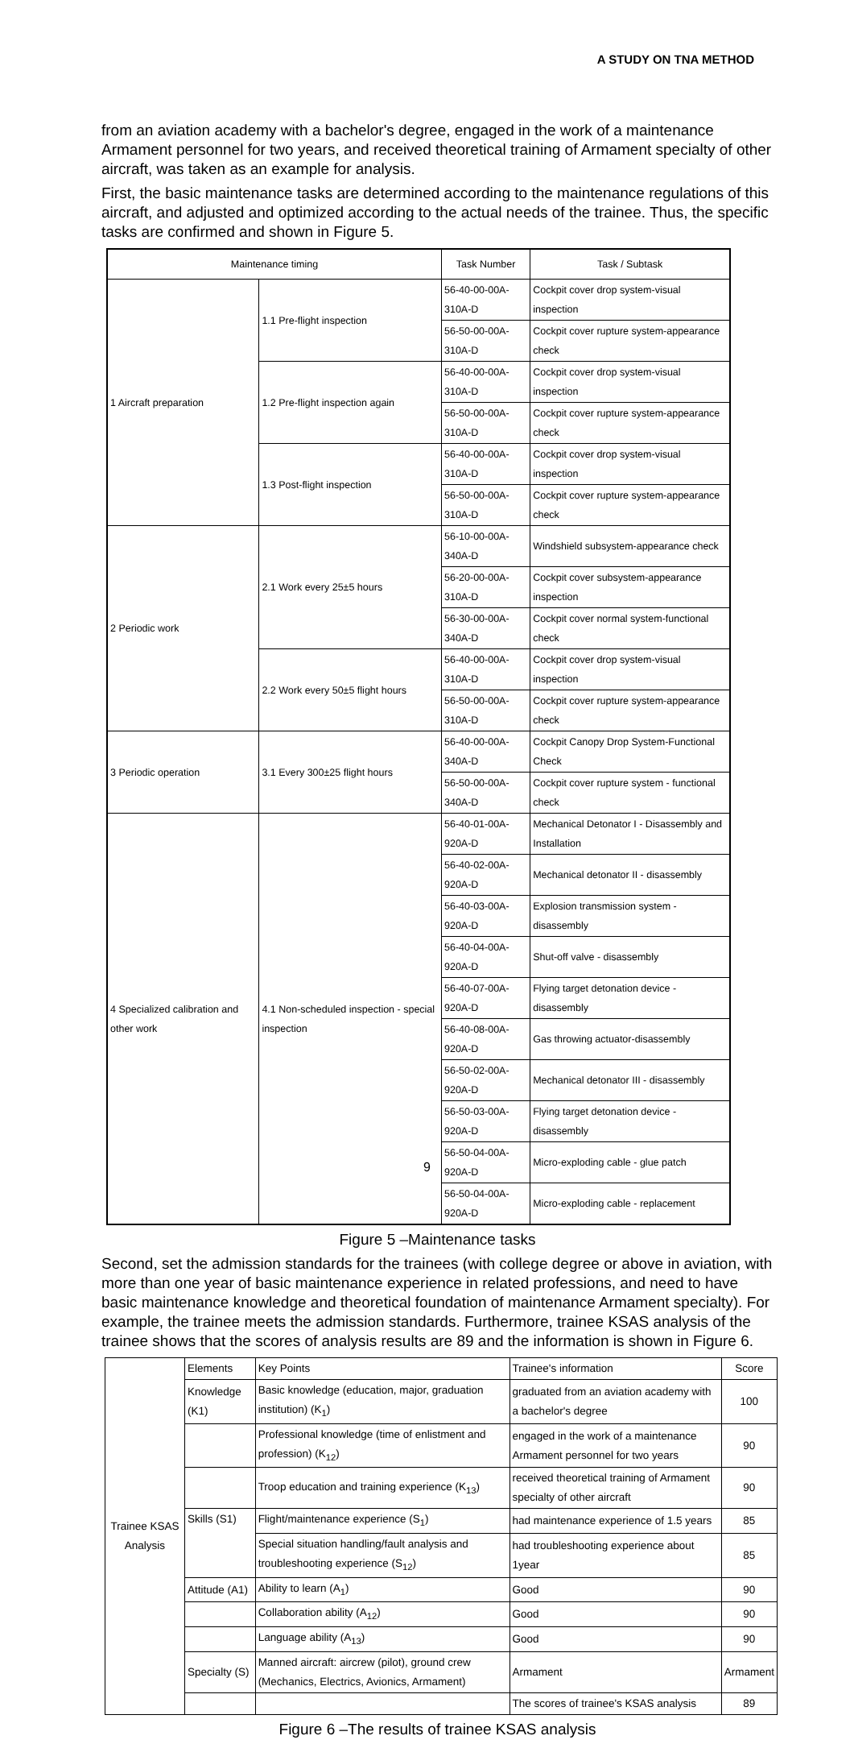A STUDY ON TNA METHOD
from an aviation academy with a bachelor's degree, engaged in the work of a maintenance Armament personnel for two years, and received theoretical training of Armament specialty of other aircraft, was taken as an example for analysis.
First, the basic maintenance tasks are determined according to the maintenance regulations of this aircraft, and adjusted and optimized according to the actual needs of the trainee. Thus, the specific tasks are confirmed and shown in Figure 5.
| Maintenance timing | | Task Number | Task / Subtask |
| --- | --- | --- | --- |
| 1 Aircraft preparation | 1.1 Pre-flight inspection | 56-40-00-00A-310A-D | Cockpit cover drop system-visual inspection |
| | | 56-50-00-00A-310A-D | Cockpit cover rupture system-appearance check |
| | 1.2 Pre-flight inspection again | 56-40-00-00A-310A-D | Cockpit cover drop system-visual inspection |
| | | 56-50-00-00A-310A-D | Cockpit cover rupture system-appearance check |
| | 1.3 Post-flight inspection | 56-40-00-00A-310A-D | Cockpit cover drop system-visual inspection |
| | | 56-50-00-00A-310A-D | Cockpit cover rupture system-appearance check |
| 2 Periodic work | 2.1 Work every 25±5 hours | 56-10-00-00A-340A-D | Windshield subsystem-appearance check |
| | | 56-20-00-00A-310A-D | Cockpit cover subsystem-appearance inspection |
| | | 56-30-00-00A-340A-D | Cockpit cover normal system-functional check |
| | 2.2 Work every 50±5 flight hours | 56-40-00-00A-310A-D | Cockpit cover drop system-visual inspection |
| | | 56-50-00-00A-310A-D | Cockpit cover rupture system-appearance check |
| 3 Periodic operation | 3.1 Every 300±25 flight hours | 56-40-00-00A-340A-D | Cockpit Canopy Drop System-Functional Check |
| | | 56-50-00-00A-340A-D | Cockpit cover rupture system - functional check |
| 4 Specialized calibration and other work | 4.1 Non-scheduled inspection - special inspection | 56-40-01-00A-920A-D | Mechanical Detonator I - Disassembly and Installation |
| | | 56-40-02-00A-920A-D | Mechanical detonator II - disassembly |
| | | 56-40-03-00A-920A-D | Explosion transmission system - disassembly |
| | | 56-40-04-00A-920A-D | Shut-off valve - disassembly |
| | | 56-40-07-00A-920A-D | Flying target detonation device - disassembly |
| | | 56-40-08-00A-920A-D | Gas throwing actuator-disassembly |
| | | 56-50-02-00A-920A-D | Mechanical detonator III - disassembly |
| | | 56-50-03-00A-920A-D | Flying target detonation device - disassembly |
| | | 56-50-04-00A-920A-D | Micro-exploding cable - glue patch |
| | | 56-50-04-00A-920A-D | Micro-exploding cable - replacement |
Figure 5 –Maintenance tasks
Second, set the admission standards for the trainees (with college degree or above in aviation, with more than one year of basic maintenance experience in related professions, and need to have basic maintenance knowledge and theoretical foundation of maintenance Armament specialty). For example, the trainee meets the admission standards. Furthermore, trainee KSAS analysis of the trainee shows that the scores of analysis results are 89 and the information is shown in Figure 6.
| Trainee KSAS Analysis | Elements | Key Points | Trainee's information | Score |
| | Knowledge (K1) | Basic knowledge (education, major, graduation institution) (K<sub>1</sub>) | graduated from an aviation academy with a bachelor's degree | 100 |
| | | Professional knowledge (time of enlistment and profession) (K<sub>12</sub>) | engaged in the work of a maintenance Armament personnel for two years | 90 |
| | | Troop education and training experience (K<sub>13</sub>) | received theoretical training of Armament specialty of other aircraft | 90 |
| | Skills (S1) | Flight/maintenance experience (S<sub>1</sub>) | had maintenance experience of 1.5 years | 85 |
| | | Special situation handling/fault analysis and troubleshooting experience (S<sub>12</sub>) | had troubleshooting experience about 1year | 85 |
| | Attitude (A1) | Ability to learn (A<sub>1</sub>) | Good | 90 |
| | | Collaboration ability (A<sub>12</sub>) | Good | 90 |
| | | Language ability (A<sub>13</sub>) | Good | 90 |
| | Specialty (S) | Manned aircraft: aircrew (pilot), ground crew (Mechanics, Electrics, Avionics, Armament) | Armament | Armament |
| | | | The scores of trainee's KSAS analysis | 89 |
Figure 6 –The results of trainee KSAS analysis
9